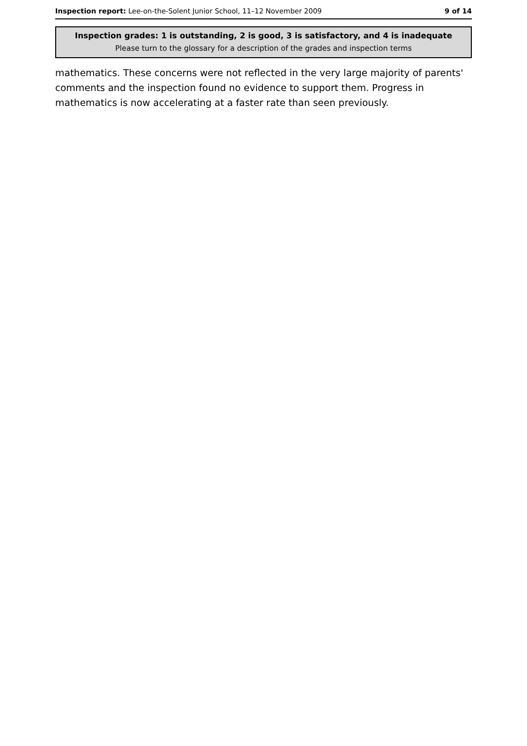Inspection report: Lee-on-the-Solent Junior School, 11–12 November 2009 9 of 14
Inspection grades: 1 is outstanding, 2 is good, 3 is satisfactory, and 4 is inadequate
Please turn to the glossary for a description of the grades and inspection terms
mathematics. These concerns were not reflected in the very large majority of parents' comments and the inspection found no evidence to support them. Progress in mathematics is now accelerating at a faster rate than seen previously.